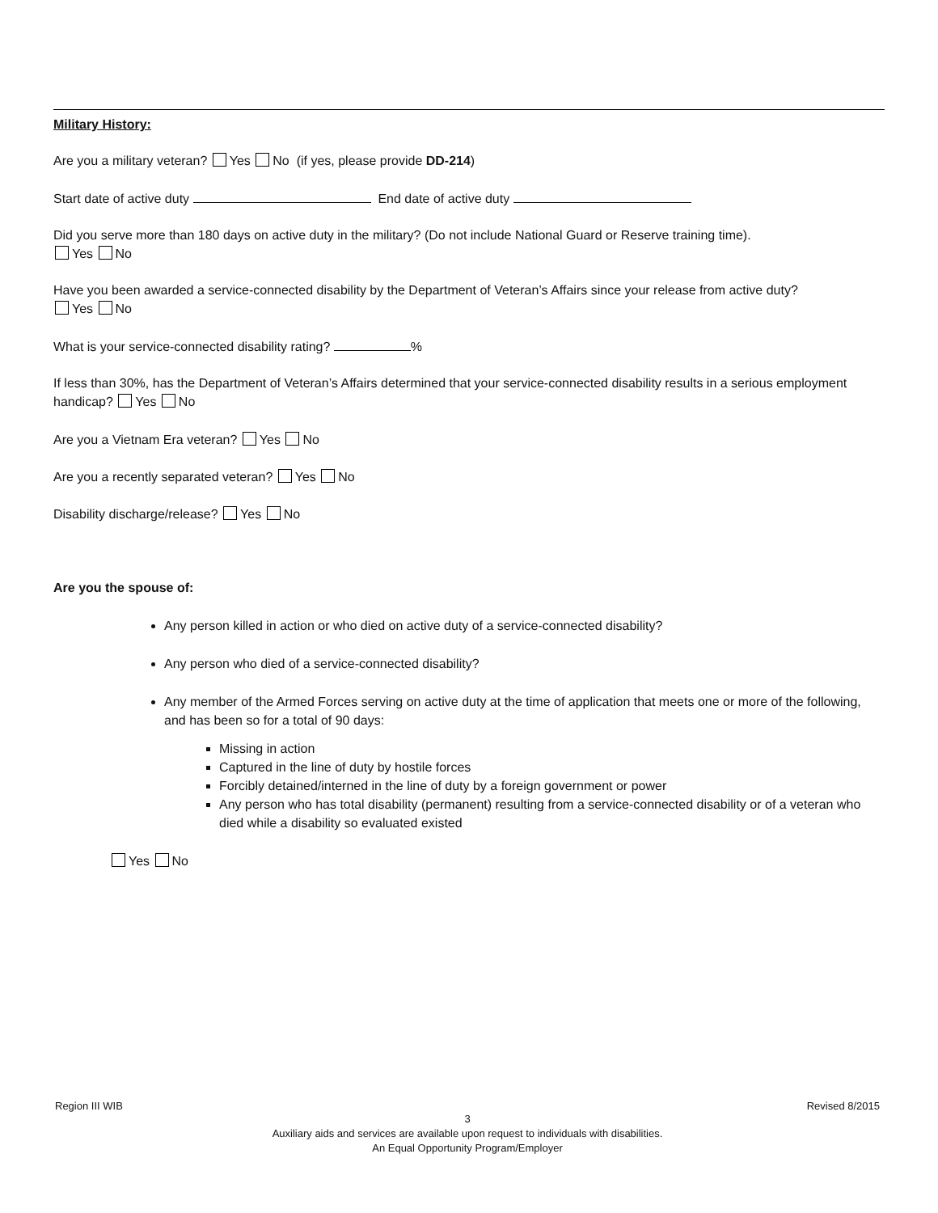Military History:
Are you a military veteran? Yes No (if yes, please provide DD-214)
Start date of active duty End date of active duty
Did you serve more than 180 days on active duty in the military? (Do not include National Guard or Reserve training time).
Yes No
Have you been awarded a service-connected disability by the Department of Veteran’s Affairs since your release from active duty?
Yes No
What is your service-connected disability rating? %
If less than 30%, has the Department of Veteran’s Affairs determined that your service-connected disability results in a serious employment handicap? Yes No
Are you a Vietnam Era veteran? Yes No
Are you a recently separated veteran? Yes No
Disability discharge/release? Yes No
Are you the spouse of:
Any person killed in action or who died on active duty of a service-connected disability?
Any person who died of a service-connected disability?
Any member of the Armed Forces serving on active duty at the time of application that meets one or more of the following, and has been so for a total of 90 days:
Missing in action
Captured in the line of duty by hostile forces
Forcibly detained/interned in the line of duty by a foreign government or power
Any person who has total disability (permanent) resulting from a service-connected disability or of a veteran who died while a disability so evaluated existed
Yes No
Region III WIB Revised 8/2015
3
Auxiliary aids and services are available upon request to individuals with disabilities.
An Equal Opportunity Program/Employer